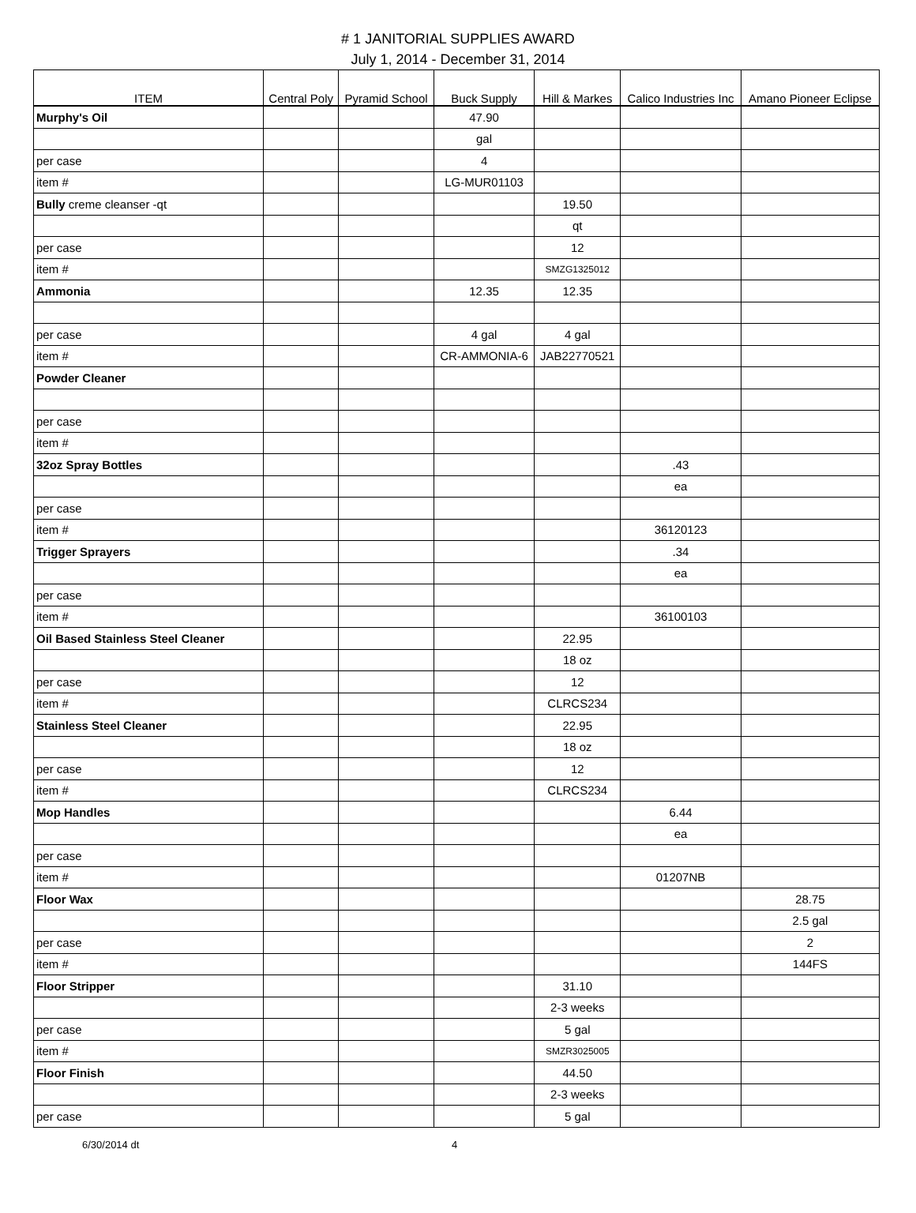# 1 JANITORIAL SUPPLIES AWARD
July 1, 2014 - December 31, 2014
| ITEM | Central Poly | Pyramid School | Buck Supply | Hill & Markes | Calico Industries Inc | Amano Pioneer Eclipse |
| --- | --- | --- | --- | --- | --- | --- |
| Murphy's Oil | | | 47.90 | | | |
| | | | gal | | | |
| per case | | | 4 | | | |
| item # | | | LG-MUR01103 | | | |
| Bully creme cleanser -qt | | | | 19.50 | | |
| | | | | qt | | |
| per case | | | | 12 | | |
| item # | | | | SMZG1325012 | | |
| Ammonia | | | 12.35 | 12.35 | | |
| per case | | | 4 gal | 4 gal | | |
| item # | | | CR-AMMONIA-6 | JAB22770521 | | |
| Powder Cleaner | | | | | | |
| per case | | | | | | |
| item # | | | | | | |
| 32oz Spray Bottles | | | | | .43 | |
| | | | | | ea | |
| per case | | | | | | |
| item # | | | | | 36120123 | |
| Trigger Sprayers | | | | | .34 | |
| | | | | | ea | |
| per case | | | | | | |
| item # | | | | | 36100103 | |
| Oil Based Stainless Steel Cleaner | | | | 22.95 | | |
| | | | | 18 oz | | |
| per case | | | | 12 | | |
| item # | | | | CLRCS234 | | |
| Stainless Steel Cleaner | | | | 22.95 | | |
| | | | | 18 oz | | |
| per case | | | | 12 | | |
| item # | | | | CLRCS234 | | |
| Mop Handles | | | | | 6.44 | |
| | | | | | ea | |
| per case | | | | | | |
| item # | | | | | 01207NB | |
| Floor Wax | | | | | | 28.75 |
| | | | | | | 2.5 gal |
| per case | | | | | | 2 |
| item # | | | | | | 144FS |
| Floor Stripper | | | | 31.10 | | |
| | | | | 2-3 weeks | | |
| per case | | | | 5 gal | | |
| item # | | | | SMZR3025005 | | |
| Floor Finish | | | | 44.50 | | |
| | | | | 2-3 weeks | | |
| per case | | | | 5 gal | | |
6/30/2014 dt 4